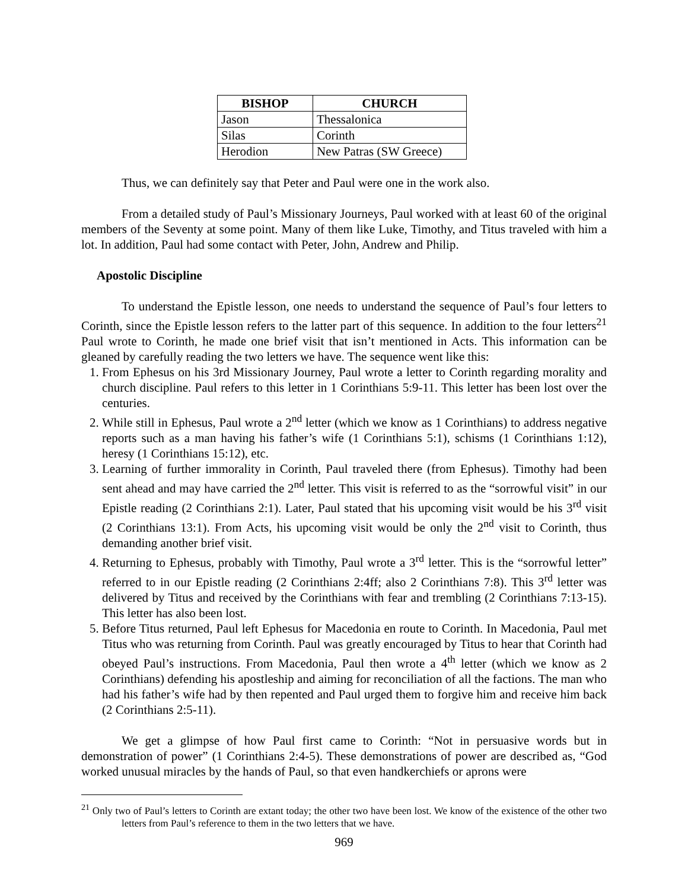| BISHOP | CHURCH |
| --- | --- |
| Jason | Thessalonica |
| Silas | Corinth |
| Herodion | New Patras (SW Greece) |
Thus, we can definitely say that Peter and Paul were one in the work also.
From a detailed study of Paul’s Missionary Journeys, Paul worked with at least 60 of the original members of the Seventy at some point. Many of them like Luke, Timothy, and Titus traveled with him a lot. In addition, Paul had some contact with Peter, John, Andrew and Philip.
Apostolic Discipline
To understand the Epistle lesson, one needs to understand the sequence of Paul’s four letters to Corinth, since the Epistle lesson refers to the latter part of this sequence. In addition to the four letters<sup>21</sup> Paul wrote to Corinth, he made one brief visit that isn’t mentioned in Acts. This information can be gleaned by carefully reading the two letters we have. The sequence went like this:
1. From Ephesus on his 3rd Missionary Journey, Paul wrote a letter to Corinth regarding morality and church discipline. Paul refers to this letter in 1 Corinthians 5:9-11. This letter has been lost over the centuries.
2. While still in Ephesus, Paul wrote a 2<sup>nd</sup> letter (which we know as 1 Corinthians) to address negative reports such as a man having his father’s wife (1 Corinthians 5:1), schisms (1 Corinthians 1:12), heresy (1 Corinthians 15:12), etc.
3. Learning of further immorality in Corinth, Paul traveled there (from Ephesus). Timothy had been sent ahead and may have carried the 2<sup>nd</sup> letter. This visit is referred to as the “sorrowful visit” in our Epistle reading (2 Corinthians 2:1). Later, Paul stated that his upcoming visit would be his 3<sup>rd</sup> visit (2 Corinthians 13:1). From Acts, his upcoming visit would be only the 2<sup>nd</sup> visit to Corinth, thus demanding another brief visit.
4. Returning to Ephesus, probably with Timothy, Paul wrote a 3<sup>rd</sup> letter. This is the “sorrowful letter” referred to in our Epistle reading (2 Corinthians 2:4ff; also 2 Corinthians 7:8). This 3<sup>rd</sup> letter was delivered by Titus and received by the Corinthians with fear and trembling (2 Corinthians 7:13-15). This letter has also been lost.
5. Before Titus returned, Paul left Ephesus for Macedonia en route to Corinth. In Macedonia, Paul met Titus who was returning from Corinth. Paul was greatly encouraged by Titus to hear that Corinth had obeyed Paul’s instructions. From Macedonia, Paul then wrote a 4<sup>th</sup> letter (which we know as 2 Corinthians) defending his apostleship and aiming for reconciliation of all the factions. The man who had his father’s wife had by then repented and Paul urged them to forgive him and receive him back (2 Corinthians 2:5-11).
We get a glimpse of how Paul first came to Corinth: “Not in persuasive words but in demonstration of power” (1 Corinthians 2:4-5). These demonstrations of power are described as, “God worked unusual miracles by the hands of Paul, so that even handkerchiefs or aprons were
<sup>21</sup> Only two of Paul’s letters to Corinth are extant today; the other two have been lost. We know of the existence of the other two letters from Paul’s reference to them in the two letters that we have.
969